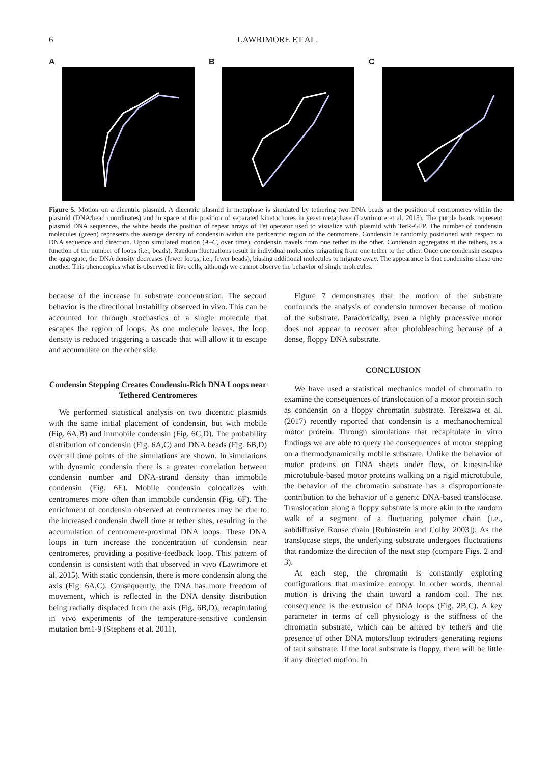6 LAWRIMORE ET AL.
A B C
Figure 5. Motion on a dicentric plasmid. A dicentric plasmid in metaphase is simulated by tethering two DNA beads at the position of centromeres within the plasmid (DNA/bead coordinates) and in space at the position of separated kinetochores in yeast metaphase (Lawrimore et al. 2015). The purple beads represent plasmid DNA sequences, the white beads the position of repeat arrays of Tet operator used to visualize with plasmid with TetR-GFP. The number of condensin molecules (green) represents the average density of condensin within the pericentric region of the centromere. Condensin is randomly positioned with respect to DNA sequence and direction. Upon simulated motion (A–C, over time), condensin travels from one tether to the other. Condensin aggregates at the tethers, as a function of the number of loops (i.e., beads). Random fluctuations result in individual molecules migrating from one tether to the other. Once one condensin escapes the aggregate, the DNA density decreases (fewer loops, i.e., fewer beads), biasing additional molecules to migrate away. The appearance is that condensins chase one another. This phenocopies what is observed in live cells, although we cannot observe the behavior of single molecules.
because of the increase in substrate concentration. The second behavior is the directional instability observed in vivo. This can be accounted for through stochastics of a single molecule that escapes the region of loops. As one molecule leaves, the loop density is reduced triggering a cascade that will allow it to escape and accumulate on the other side.
Condensin Stepping Creates Condensin-Rich DNA Loops near Tethered Centromeres
We performed statistical analysis on two dicentric plasmids with the same initial placement of condensin, but with mobile (Fig. 6A,B) and immobile condensin (Fig. 6C,D). The probability distribution of condensin (Fig. 6A,C) and DNA beads (Fig. 6B,D) over all time points of the simulations are shown. In simulations with dynamic condensin there is a greater correlation between condensin number and DNA-strand density than immobile condensin (Fig. 6E). Mobile condensin colocalizes with centromeres more often than immobile condensin (Fig. 6F). The enrichment of condensin observed at centromeres may be due to the increased condensin dwell time at tether sites, resulting in the accumulation of centromere-proximal DNA loops. These DNA loops in turn increase the concentration of condensin near centromeres, providing a positive-feedback loop. This pattern of condensin is consistent with that observed in vivo (Lawrimore et al. 2015). With static condensin, there is more condensin along the axis (Fig. 6A,C). Consequently, the DNA has more freedom of movement, which is reflected in the DNA density distribution being radially displaced from the axis (Fig. 6B,D), recapitulating in vivo experiments of the temperature-sensitive condensin mutation brn1-9 (Stephens et al. 2011).
Figure 7 demonstrates that the motion of the substrate confounds the analysis of condensin turnover because of motion of the substrate. Paradoxically, even a highly processive motor does not appear to recover after photobleaching because of a dense, floppy DNA substrate.
CONCLUSION
We have used a statistical mechanics model of chromatin to examine the consequences of translocation of a motor protein such as condensin on a floppy chromatin substrate. Terekawa et al. (2017) recently reported that condensin is a mechanochemical motor protein. Through simulations that recapitulate in vitro findings we are able to query the consequences of motor stepping on a thermodynamically mobile substrate. Unlike the behavior of motor proteins on DNA sheets under flow, or kinesin-like microtubule-based motor proteins walking on a rigid microtubule, the behavior of the chromatin substrate has a disproportionate contribution to the behavior of a generic DNA-based translocase. Translocation along a floppy substrate is more akin to the random walk of a segment of a fluctuating polymer chain (i.e., subdiffusive Rouse chain [Rubinstein and Colby 2003]). As the translocase steps, the underlying substrate undergoes fluctuations that randomize the direction of the next step (compare Figs. 2 and 3).
At each step, the chromatin is constantly exploring configurations that maximize entropy. In other words, thermal motion is driving the chain toward a random coil. The net consequence is the extrusion of DNA loops (Fig. 2B,C). A key parameter in terms of cell physiology is the stiffness of the chromatin substrate, which can be altered by tethers and the presence of other DNA motors/loop extruders generating regions of taut substrate. If the local substrate is floppy, there will be little if any directed motion. In